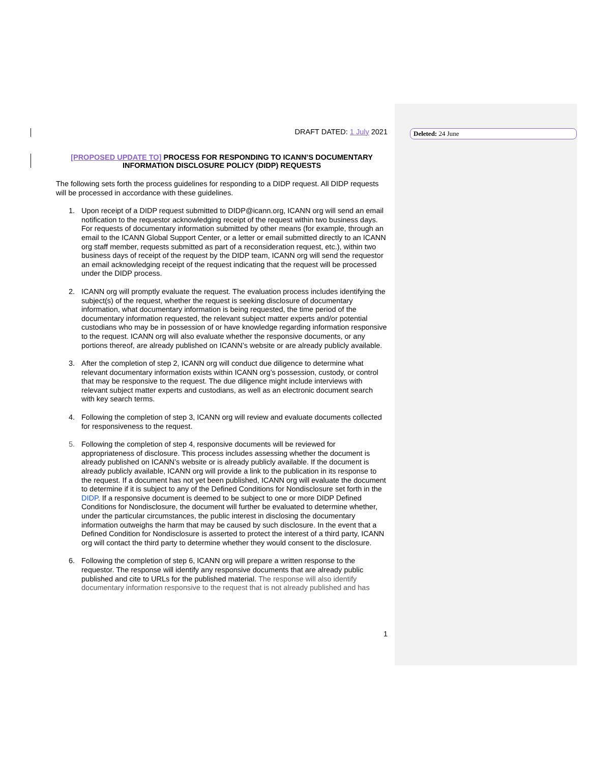Deleted: 24 June
DRAFT DATED: 1 July 2021
[PROPOSED UPDATE TO] PROCESS FOR RESPONDING TO ICANN’S DOCUMENTARY INFORMATION DISCLOSURE POLICY (DIDP) REQUESTS
The following sets forth the process guidelines for responding to a DIDP request. All DIDP requests will be processed in accordance with these guidelines.
1. Upon receipt of a DIDP request submitted to DIDP@icann.org, ICANN org will send an email notification to the requestor acknowledging receipt of the request within two business days. For requests of documentary information submitted by other means (for example, through an email to the ICANN Global Support Center, or a letter or email submitted directly to an ICANN org staff member, requests submitted as part of a reconsideration request, etc.), within two business days of receipt of the request by the DIDP team, ICANN org will send the requestor an email acknowledging receipt of the request indicating that the request will be processed under the DIDP process.
2. ICANN org will promptly evaluate the request. The evaluation process includes identifying the subject(s) of the request, whether the request is seeking disclosure of documentary information, what documentary information is being requested, the time period of the documentary information requested, the relevant subject matter experts and/or potential custodians who may be in possession of or have knowledge regarding information responsive to the request. ICANN org will also evaluate whether the responsive documents, or any portions thereof, are already published on ICANN’s website or are already publicly available.
3. After the completion of step 2, ICANN org will conduct due diligence to determine what relevant documentary information exists within ICANN org’s possession, custody, or control that may be responsive to the request. The due diligence might include interviews with relevant subject matter experts and custodians, as well as an electronic document search with key search terms.
4. Following the completion of step 3, ICANN org will review and evaluate documents collected for responsiveness to the request.
5. Following the completion of step 4, responsive documents will be reviewed for appropriateness of disclosure. This process includes assessing whether the document is already published on ICANN’s website or is already publicly available. If the document is already publicly available, ICANN org will provide a link to the publication in its response to the request. If a document has not yet been published, ICANN org will evaluate the document to determine if it is subject to any of the Defined Conditions for Nondisclosure set forth in the DIDP. If a responsive document is deemed to be subject to one or more DIDP Defined Conditions for Nondisclosure, the document will further be evaluated to determine whether, under the particular circumstances, the public interest in disclosing the documentary information outweighs the harm that may be caused by such disclosure. In the event that a Defined Condition for Nondisclosure is asserted to protect the interest of a third party, ICANN org will contact the third party to determine whether they would consent to the disclosure.
6. Following the completion of step 6, ICANN org will prepare a written response to the requestor. The response will identify any responsive documents that are already public published and cite to URLs for the published material. The response will also identify documentary information responsive to the request that is not already published and has
1